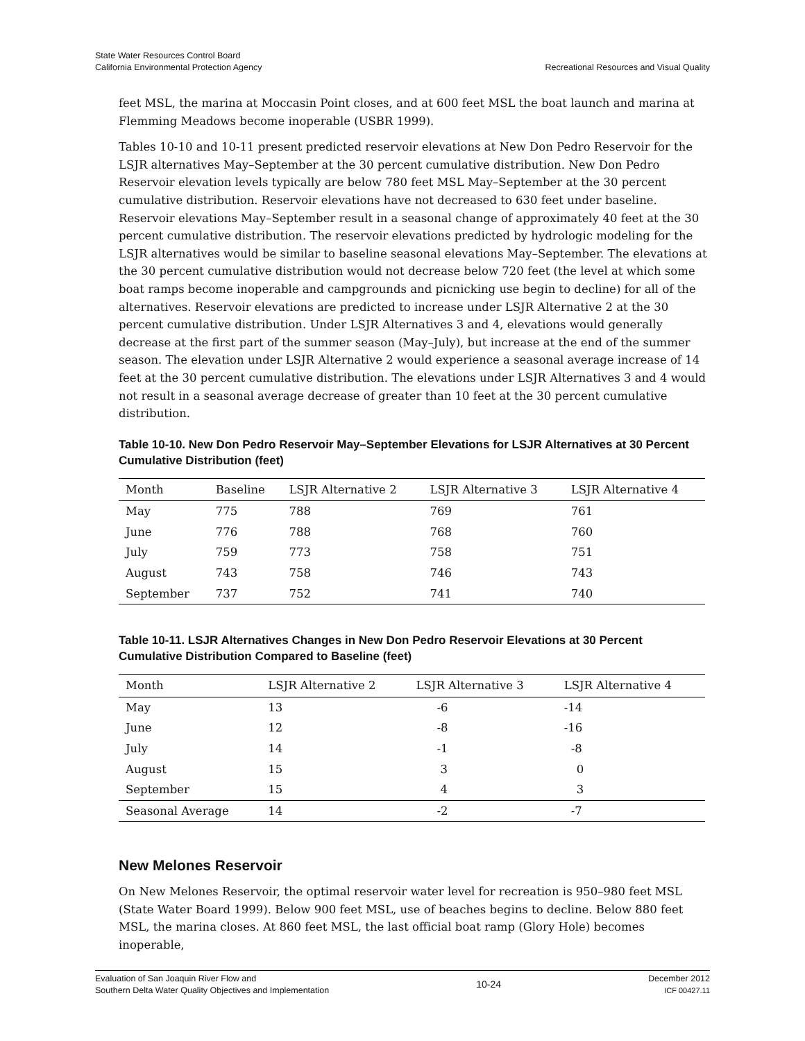State Water Resources Control Board
California Environmental Protection Agency
Recreational Resources and Visual Quality
feet MSL, the marina at Moccasin Point closes, and at 600 feet MSL the boat launch and marina at Flemming Meadows become inoperable (USBR 1999).
Tables 10-10 and 10-11 present predicted reservoir elevations at New Don Pedro Reservoir for the LSJR alternatives May–September at the 30 percent cumulative distribution. New Don Pedro Reservoir elevation levels typically are below 780 feet MSL May–September at the 30 percent cumulative distribution. Reservoir elevations have not decreased to 630 feet under baseline. Reservoir elevations May–September result in a seasonal change of approximately 40 feet at the 30 percent cumulative distribution. The reservoir elevations predicted by hydrologic modeling for the LSJR alternatives would be similar to baseline seasonal elevations May–September. The elevations at the 30 percent cumulative distribution would not decrease below 720 feet (the level at which some boat ramps become inoperable and campgrounds and picnicking use begin to decline) for all of the alternatives. Reservoir elevations are predicted to increase under LSJR Alternative 2 at the 30 percent cumulative distribution. Under LSJR Alternatives 3 and 4, elevations would generally decrease at the first part of the summer season (May–July), but increase at the end of the summer season. The elevation under LSJR Alternative 2 would experience a seasonal average increase of 14 feet at the 30 percent cumulative distribution. The elevations under LSJR Alternatives 3 and 4 would not result in a seasonal average decrease of greater than 10 feet at the 30 percent cumulative distribution.
Table 10-10. New Don Pedro Reservoir May–September Elevations for LSJR Alternatives at 30 Percent Cumulative Distribution (feet)
| Month | Baseline | LSJR Alternative 2 | LSJR Alternative 3 | LSJR Alternative 4 |
| --- | --- | --- | --- | --- |
| May | 775 | 788 | 769 | 761 |
| June | 776 | 788 | 768 | 760 |
| July | 759 | 773 | 758 | 751 |
| August | 743 | 758 | 746 | 743 |
| September | 737 | 752 | 741 | 740 |
Table 10-11. LSJR Alternatives Changes in New Don Pedro Reservoir Elevations at 30 Percent Cumulative Distribution Compared to Baseline (feet)
| Month | LSJR Alternative 2 | LSJR Alternative 3 | LSJR Alternative 4 |
| --- | --- | --- | --- |
| May | 13 | -6 | -14 |
| June | 12 | -8 | -16 |
| July | 14 | -1 | -8 |
| August | 15 | 3 | 0 |
| September | 15 | 4 | 3 |
| Seasonal Average | 14 | -2 | -7 |
New Melones Reservoir
On New Melones Reservoir, the optimal reservoir water level for recreation is 950–980 feet MSL (State Water Board 1999). Below 900 feet MSL, use of beaches begins to decline. Below 880 feet MSL, the marina closes. At 860 feet MSL, the last official boat ramp (Glory Hole) becomes inoperable,
Evaluation of San Joaquin River Flow and
Southern Delta Water Quality Objectives and Implementation
10-24
December 2012
ICF 00427.11